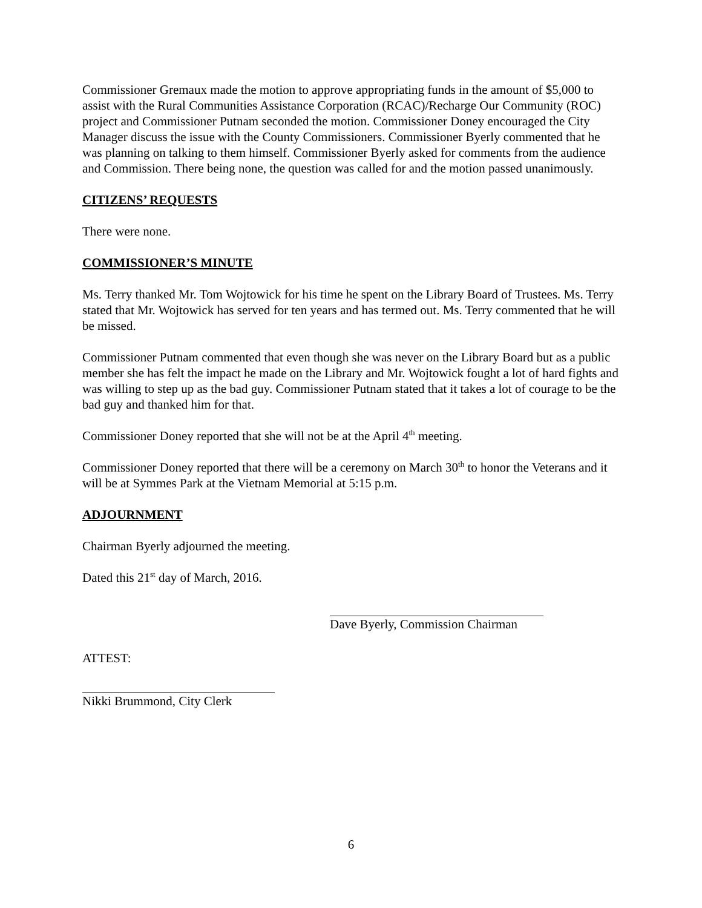Commissioner Gremaux made the motion to approve appropriating funds in the amount of $5,000 to assist with the Rural Communities Assistance Corporation (RCAC)/Recharge Our Community (ROC) project and Commissioner Putnam seconded the motion. Commissioner Doney encouraged the City Manager discuss the issue with the County Commissioners. Commissioner Byerly commented that he was planning on talking to them himself. Commissioner Byerly asked for comments from the audience and Commission. There being none, the question was called for and the motion passed unanimously.
CITIZENS’ REQUESTS
There were none.
COMMISSIONER’S MINUTE
Ms. Terry thanked Mr. Tom Wojtowick for his time he spent on the Library Board of Trustees. Ms. Terry stated that Mr. Wojtowick has served for ten years and has termed out. Ms. Terry commented that he will be missed.
Commissioner Putnam commented that even though she was never on the Library Board but as a public member she has felt the impact he made on the Library and Mr. Wojtowick fought a lot of hard fights and was willing to step up as the bad guy. Commissioner Putnam stated that it takes a lot of courage to be the bad guy and thanked him for that.
Commissioner Doney reported that she will not be at the April 4<sup>th</sup> meeting.
Commissioner Doney reported that there will be a ceremony on March 30<sup>th</sup> to honor the Veterans and it will be at Symmes Park at the Vietnam Memorial at 5:15 p.m.
ADJOURNMENT
Chairman Byerly adjourned the meeting.
Dated this 21<sup>st</sup> day of March, 2016.
Dave Byerly, Commission Chairman
ATTEST:
Nikki Brummond, City Clerk
6